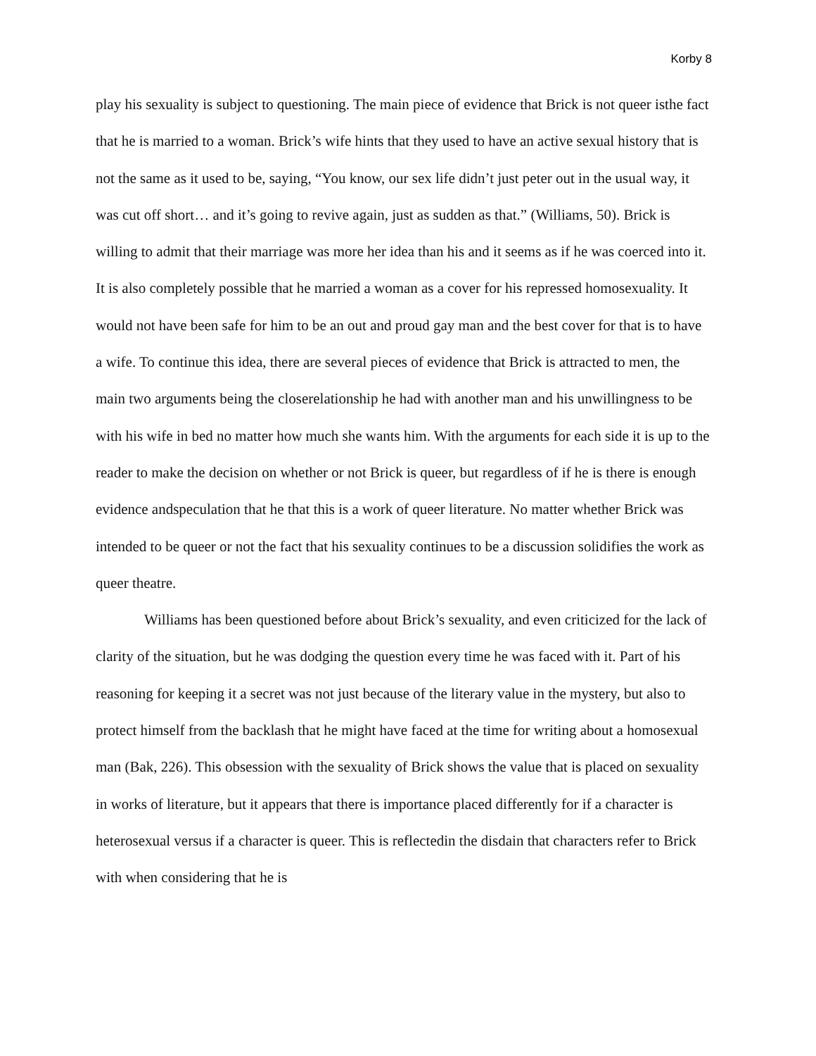Korby 8
play his sexuality is subject to questioning. The main piece of evidence that Brick is not queer isthe fact that he is married to a woman. Brick’s wife hints that they used to have an active sexual history that is not the same as it used to be, saying, “You know, our sex life didn’t just peter out in the usual way, it was cut off short… and it’s going to revive again, just as sudden as that.” (Williams, 50). Brick is willing to admit that their marriage was more her idea than his and it seems as if he was coerced into it. It is also completely possible that he married a woman as a cover for his repressed homosexuality. It would not have been safe for him to be an out and proud gay man and the best cover for that is to have a wife. To continue this idea, there are several pieces of evidence that Brick is attracted to men, the main two arguments being the closerelationship he had with another man and his unwillingness to be with his wife in bed no matter how much she wants him. With the arguments for each side it is up to the reader to make the decision on whether or not Brick is queer, but regardless of if he is there is enough evidence andspeculation that he that this is a work of queer literature. No matter whether Brick was intended to be queer or not the fact that his sexuality continues to be a discussion solidifies the work as queer theatre.
Williams has been questioned before about Brick’s sexuality, and even criticized for the lack of clarity of the situation, but he was dodging the question every time he was faced with it. Part of his reasoning for keeping it a secret was not just because of the literary value in the mystery, but also to protect himself from the backlash that he might have faced at the time for writing about a homosexual man (Bak, 226). This obsession with the sexuality of Brick shows the value that is placed on sexuality in works of literature, but it appears that there is importance placed differently for if a character is heterosexual versus if a character is queer. This is reflectedin the disdain that characters refer to Brick with when considering that he is